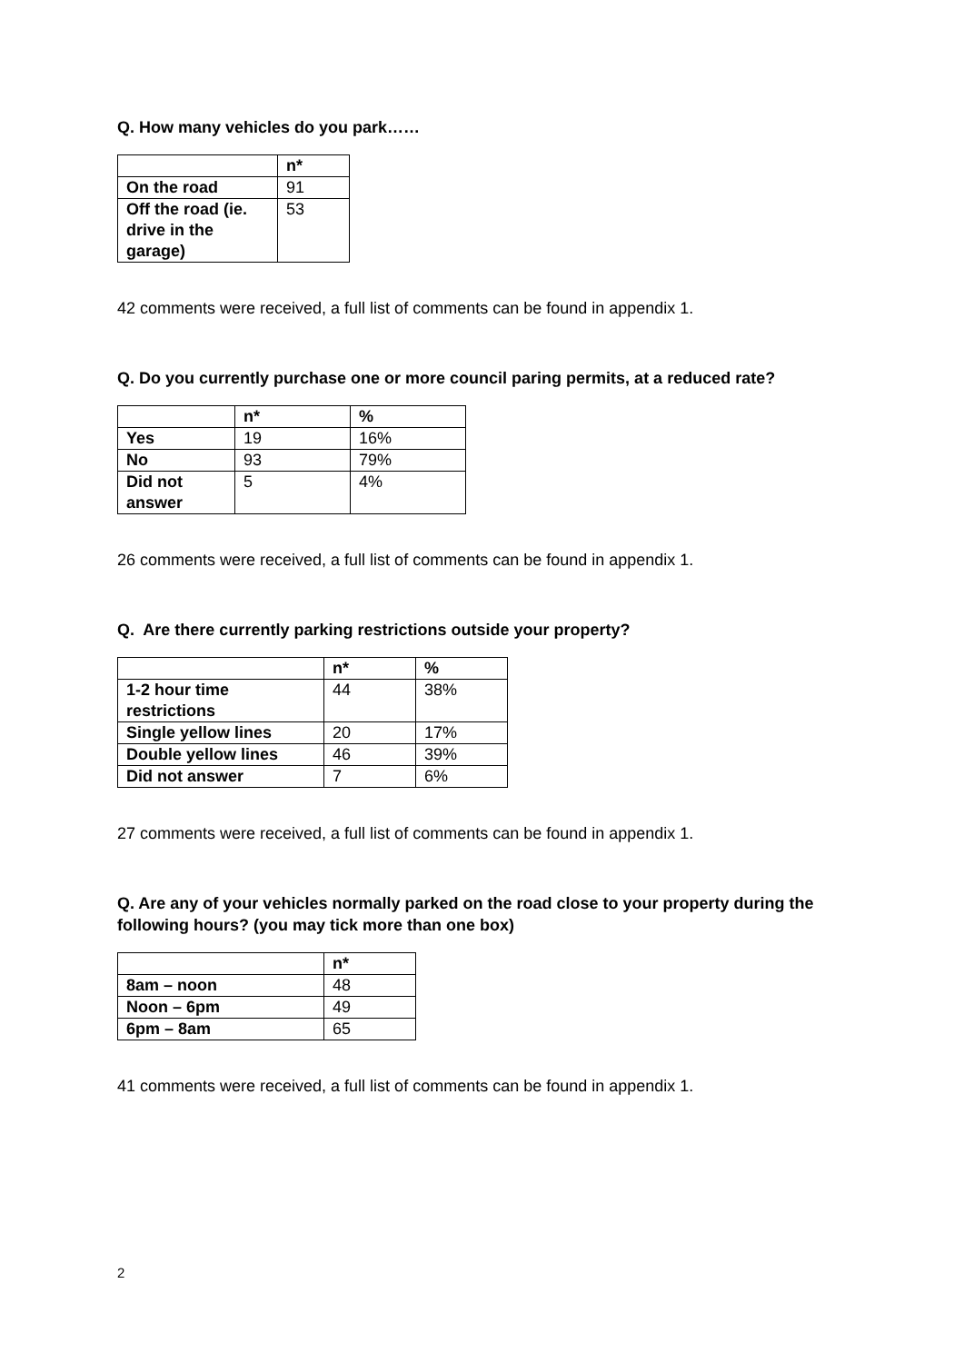Q. How many vehicles do you park……
| | n* |
| --- | --- |
| On the road | 91 |
| Off the road (ie. drive in the garage) | 53 |
42 comments were received, a full list of comments can be found in appendix 1.
Q. Do you currently purchase one or more council paring permits, at a reduced rate?
| | n* | % |
| --- | --- | --- |
| Yes | 19 | 16% |
| No | 93 | 79% |
| Did not answer | 5 | 4% |
26 comments were received, a full list of comments can be found in appendix 1.
Q. Are there currently parking restrictions outside your property?
| | n* | % |
| --- | --- | --- |
| 1-2 hour time restrictions | 44 | 38% |
| Single yellow lines | 20 | 17% |
| Double yellow lines | 46 | 39% |
| Did not answer | 7 | 6% |
27 comments were received, a full list of comments can be found in appendix 1.
Q. Are any of your vehicles normally parked on the road close to your property during the following hours? (you may tick more than one box)
| | n* |
| --- | --- |
| 8am – noon | 48 |
| Noon – 6pm | 49 |
| 6pm – 8am | 65 |
41 comments were received, a full list of comments can be found in appendix 1.
2